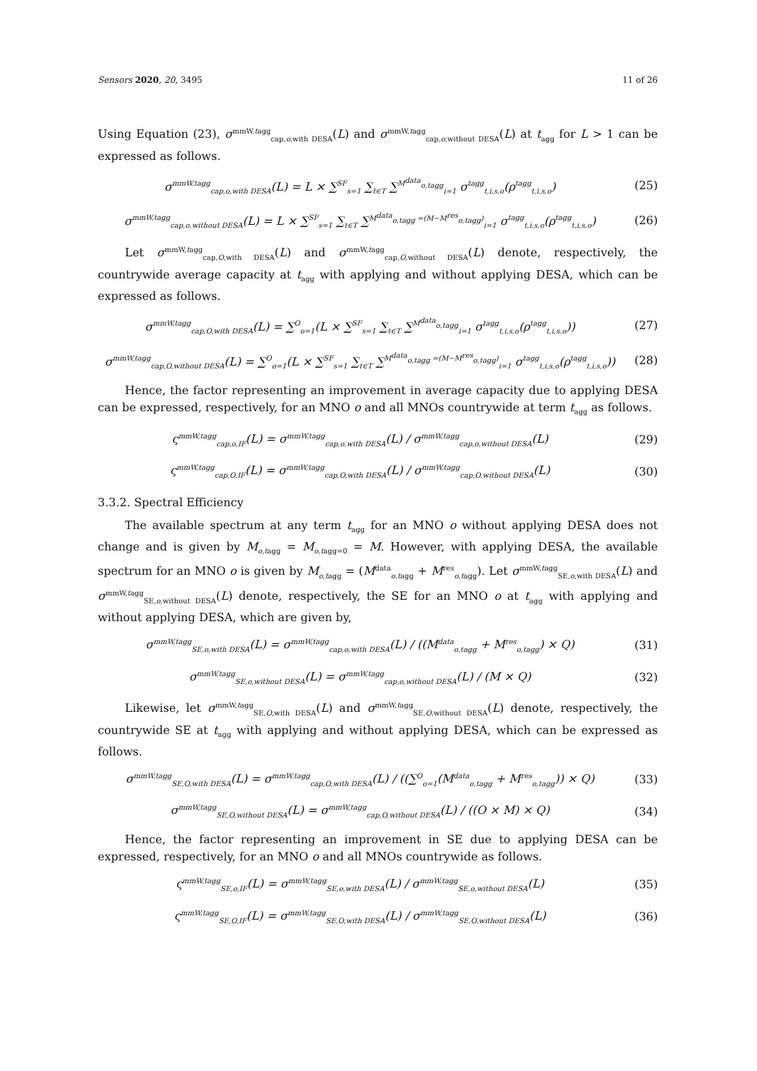Sensors 2020, 20, 3495 11 of 26
Using Equation (23), σ<sup>mmW,tagg</sup><sub>cap,o,with DESA</sub>(L) and σ<sup>mmW,tagg</sup><sub>cap,o,without DESA</sub>(L) at t<sub>agg</sub> for L > 1 can be expressed as follows.
σ<sup>mmW,tagg</sup><sub>cap,o,with DESA</sub>(L) = L × ∑<sup>SF</sup><sub>s=1</sub> ∑<sub>t∈T</sub> ∑<sup>M<sup>data</sup><sub>o,tagg</sub></sup><sub>i=1</sub> σ<sup>tagg</sup><sub>t,i,s,o</sub>(ρ<sup>tagg</sup><sub>t,i,s,o</sub>)
(25)
σ<sup>mmW,tagg</sup><sub>cap,o,without DESA</sub>(L) = L × ∑<sup>SF</sup><sub>s=1</sub> ∑<sub>t∈T</sub> ∑<sup>M<sup>data</sup><sub>o,tagg</sub> =(M−M<sup>res</sup><sub>o,tagg</sub>)</sup><sub>i=1</sub> σ<sup>tagg</sup><sub>t,i,s,o</sub>(ρ<sup>tagg</sup><sub>t,i,s,o</sub>)
(26)
Let σ<sup>mmW,tagg</sup><sub>cap,O,with DESA</sub>(L) and σ<sup>mmW,tagg</sup><sub>cap,O,without DESA</sub>(L) denote, respectively, the countrywide average capacity at t<sub>agg</sub> with applying and without applying DESA, which can be expressed as follows.
σ<sup>mmW,tagg</sup><sub>cap,O,with DESA</sub>(L) = ∑<sup>O</sup><sub>o=1</sub>(L × ∑<sup>SF</sup><sub>s=1</sub> ∑<sub>t∈T</sub> ∑<sup>M<sup>data</sup><sub>o,tagg</sub></sup><sub>i=1</sub> σ<sup>tagg</sup><sub>t,i,s,o</sub>(ρ<sup>tagg</sup><sub>t,i,s,o</sub>))
(27)
σ<sup>mmW,tagg</sup><sub>cap,O,without DESA</sub>(L) = ∑<sup>O</sup><sub>o=1</sub>(L × ∑<sup>SF</sup><sub>s=1</sub> ∑<sub>t∈T</sub> ∑<sup>M<sup>data</sup><sub>o,tagg</sub> =(M−M<sup>res</sup><sub>o,tagg</sub>)</sup><sub>i=1</sub> σ<sup>tagg</sup><sub>t,i,s,o</sub>(ρ<sup>tagg</sup><sub>t,i,s,o</sub>))
(28)
Hence, the factor representing an improvement in average capacity due to applying DESA can be expressed, respectively, for an MNO o and all MNOs countrywide at term t<sub>agg</sub> as follows.
ς<sup>mmW,tagg</sup><sub>cap,o,IF</sub>(L) = σ<sup>mmW,tagg</sup><sub>cap,o,with DESA</sub>(L) / σ<sup>mmW,tagg</sup><sub>cap,o,without DESA</sub>(L)
(29)
ς<sup>mmW,tagg</sup><sub>cap,O,IF</sub>(L) = σ<sup>mmW,tagg</sup><sub>cap,O,with DESA</sub>(L) / σ<sup>mmW,tagg</sup><sub>cap,O,without DESA</sub>(L)
(30)
3.3.2. Spectral Efficiency
The available spectrum at any term t<sub>agg</sub> for an MNO o without applying DESA does not change and is given by M<sub>o,tagg</sub> = M<sub>o,tagg=0</sub> = M. However, with applying DESA, the available spectrum for an MNO o is given by M<sub>o,tagg</sub> = (M<sup>data</sup><sub>o,tagg</sub> + M<sup>res</sup><sub>o,tagg</sub>). Let σ<sup>mmW,tagg</sup><sub>SE,o,with DESA</sub>(L) and σ<sup>mmW,tagg</sup><sub>SE,o,without DESA</sub>(L) denote, respectively, the SE for an MNO o at t<sub>agg</sub> with applying and without applying DESA, which are given by,
σ<sup>mmW,tagg</sup><sub>SE,o,with DESA</sub>(L) = σ<sup>mmW,tagg</sup><sub>cap,o,with DESA</sub>(L) / ((M<sup>data</sup><sub>o,tagg</sub> + M<sup>res</sup><sub>o,tagg</sub>) × Q)
(31)
σ<sup>mmW,tagg</sup><sub>SE,o,without DESA</sub>(L) = σ<sup>mmW,tagg</sup><sub>cap,o,without DESA</sub>(L) / (M × Q)
(32)
Likewise, let σ<sup>mmW,tagg</sup><sub>SE,O,with DESA</sub>(L) and σ<sup>mmW,tagg</sup><sub>SE,O,without DESA</sub>(L) denote, respectively, the countrywide SE at t<sub>agg</sub> with applying and without applying DESA, which can be expressed as follows.
σ<sup>mmW,tagg</sup><sub>SE,O,with DESA</sub>(L) = σ<sup>mmW,tagg</sup><sub>cap,O,with DESA</sub>(L) / ((∑<sup>O</sup><sub>o=1</sub>(M<sup>data</sup><sub>o,tagg</sub> + M<sup>res</sup><sub>o,tagg</sub>)) × Q)
(33)
σ<sup>mmW,tagg</sup><sub>SE,O,without DESA</sub>(L) = σ<sup>mmW,tagg</sup><sub>cap,O,without DESA</sub>(L) / ((O × M) × Q)
(34)
Hence, the factor representing an improvement in SE due to applying DESA can be expressed, respectively, for an MNO o and all MNOs countrywide as follows.
ς<sup>mmW,tagg</sup><sub>SE,o,IF</sub>(L) = σ<sup>mmW,tagg</sup><sub>SE,o,with DESA</sub>(L) / σ<sup>mmW,tagg</sup><sub>SE,o,without DESA</sub>(L)
(35)
ς<sup>mmW,tagg</sup><sub>SE,O,IF</sub>(L) = σ<sup>mmW,tagg</sup><sub>SE,O,with DESA</sub>(L) / σ<sup>mmW,tagg</sup><sub>SE,O,without DESA</sub>(L)
(36)